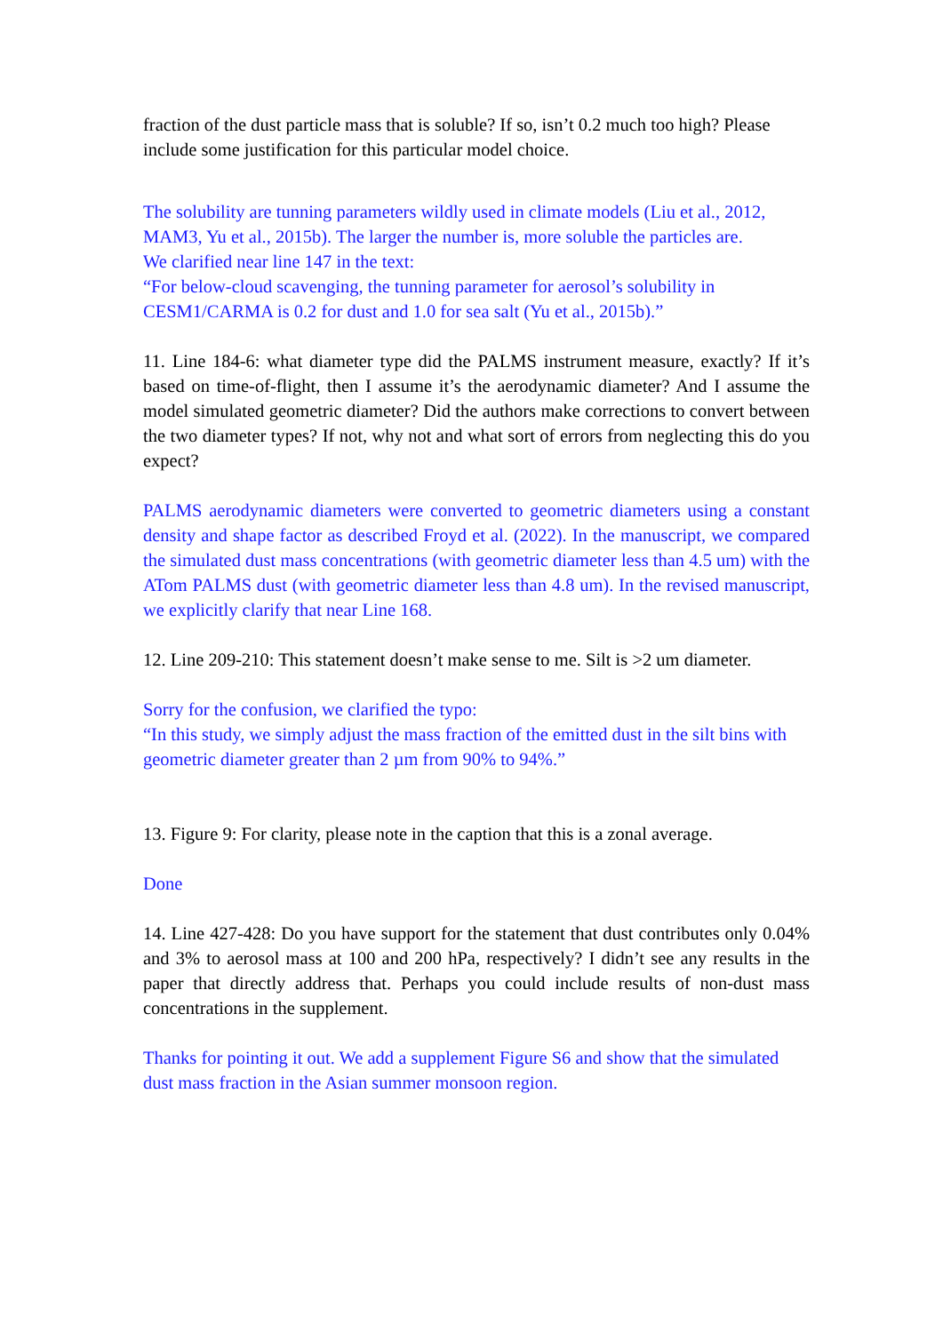fraction of the dust particle mass that is soluble? If so, isn’t 0.2 much too high? Please include some justification for this particular model choice.
The solubility are tunning parameters wildly used in climate models (Liu et al., 2012, MAM3, Yu et al., 2015b). The larger the number is, more soluble the particles are.
We clarified near line 147 in the text:
“For below-cloud scavenging, the tunning parameter for aerosol’s solubility in CESM1/CARMA is 0.2 for dust and 1.0 for sea salt (Yu et al., 2015b).”
11. Line 184-6: what diameter type did the PALMS instrument measure, exactly? If it’s based on time-of-flight, then I assume it’s the aerodynamic diameter? And I assume the model simulated geometric diameter? Did the authors make corrections to convert between the two diameter types? If not, why not and what sort of errors from neglecting this do you expect?
PALMS aerodynamic diameters were converted to geometric diameters using a constant density and shape factor as described Froyd et al. (2022). In the manuscript, we compared the simulated dust mass concentrations (with geometric diameter less than 4.5 um) with the ATom PALMS dust (with geometric diameter less than 4.8 um). In the revised manuscript, we explicitly clarify that near Line 168.
12. Line 209-210: This statement doesn’t make sense to me. Silt is >2 um diameter.
Sorry for the confusion, we clarified the typo:
“In this study, we simply adjust the mass fraction of the emitted dust in the silt bins with geometric diameter greater than 2 µm from 90% to 94%.”
13. Figure 9: For clarity, please note in the caption that this is a zonal average.
Done
14. Line 427-428: Do you have support for the statement that dust contributes only 0.04% and 3% to aerosol mass at 100 and 200 hPa, respectively? I didn’t see any results in the paper that directly address that. Perhaps you could include results of non-dust mass concentrations in the supplement.
Thanks for pointing it out. We add a supplement Figure S6 and show that the simulated dust mass fraction in the Asian summer monsoon region.